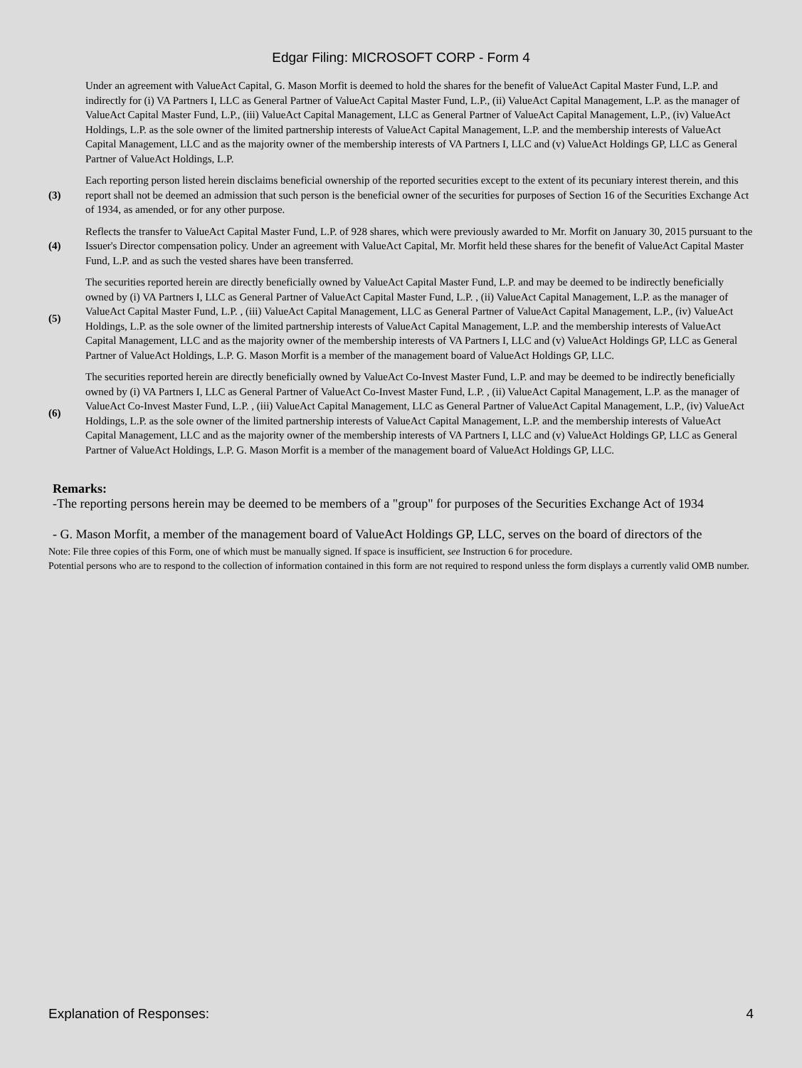Edgar Filing: MICROSOFT CORP - Form 4
| | Under an agreement with ValueAct Capital, G. Mason Morfit is deemed to hold the shares for the benefit of ValueAct Capital Master Fund, L.P. and indirectly for (i) VA Partners I, LLC as General Partner of ValueAct Capital Master Fund, L.P., (ii) ValueAct Capital Management, L.P. as the manager of ValueAct Capital Master Fund, L.P., (iii) ValueAct Capital Management, LLC as General Partner of ValueAct Capital Management, L.P., (iv) ValueAct Holdings, L.P. as the sole owner of the limited partnership interests of ValueAct Capital Management, L.P. and the membership interests of ValueAct Capital Management, LLC and as the majority owner of the membership interests of VA Partners I, LLC and (v) ValueAct Holdings GP, LLC as General Partner of ValueAct Holdings, L.P. |
| (3) | Each reporting person listed herein disclaims beneficial ownership of the reported securities except to the extent of its pecuniary interest therein, and this report shall not be deemed an admission that such person is the beneficial owner of the securities for purposes of Section 16 of the Securities Exchange Act of 1934, as amended, or for any other purpose. |
| (4) | Reflects the transfer to ValueAct Capital Master Fund, L.P. of 928 shares, which were previously awarded to Mr. Morfit on January 30, 2015 pursuant to the Issuer's Director compensation policy. Under an agreement with ValueAct Capital, Mr. Morfit held these shares for the benefit of ValueAct Capital Master Fund, L.P. and as such the vested shares have been transferred. |
| (5) | The securities reported herein are directly beneficially owned by ValueAct Capital Master Fund, L.P. and may be deemed to be indirectly beneficially owned by (i) VA Partners I, LLC as General Partner of ValueAct Capital Master Fund, L.P. , (ii) ValueAct Capital Management, L.P. as the manager of ValueAct Capital Master Fund, L.P. , (iii) ValueAct Capital Management, LLC as General Partner of ValueAct Capital Management, L.P., (iv) ValueAct Holdings, L.P. as the sole owner of the limited partnership interests of ValueAct Capital Management, L.P. and the membership interests of ValueAct Capital Management, LLC and as the majority owner of the membership interests of VA Partners I, LLC and (v) ValueAct Holdings GP, LLC as General Partner of ValueAct Holdings, L.P. G. Mason Morfit is a member of the management board of ValueAct Holdings GP, LLC. |
| (6) | The securities reported herein are directly beneficially owned by ValueAct Co-Invest Master Fund, L.P. and may be deemed to be indirectly beneficially owned by (i) VA Partners I, LLC as General Partner of ValueAct Co-Invest Master Fund, L.P. , (ii) ValueAct Capital Management, L.P. as the manager of ValueAct Co-Invest Master Fund, L.P. , (iii) ValueAct Capital Management, LLC as General Partner of ValueAct Capital Management, L.P., (iv) ValueAct Holdings, L.P. as the sole owner of the limited partnership interests of ValueAct Capital Management, L.P. and the membership interests of ValueAct Capital Management, LLC and as the majority owner of the membership interests of VA Partners I, LLC and (v) ValueAct Holdings GP, LLC as General Partner of ValueAct Holdings, L.P. G. Mason Morfit is a member of the management board of ValueAct Holdings GP, LLC. |
Remarks:
-The reporting persons herein may be deemed to be members of a "group" for purposes of the Securities Exchange Act of 1934
- G. Mason Morfit, a member of the management board of ValueAct Holdings GP, LLC, serves on the board of directors of the
Note: File three copies of this Form, one of which must be manually signed. If space is insufficient, see Instruction 6 for procedure.
Potential persons who are to respond to the collection of information contained in this form are not required to respond unless the form displays a currently valid OMB number.
Explanation of Responses: 4